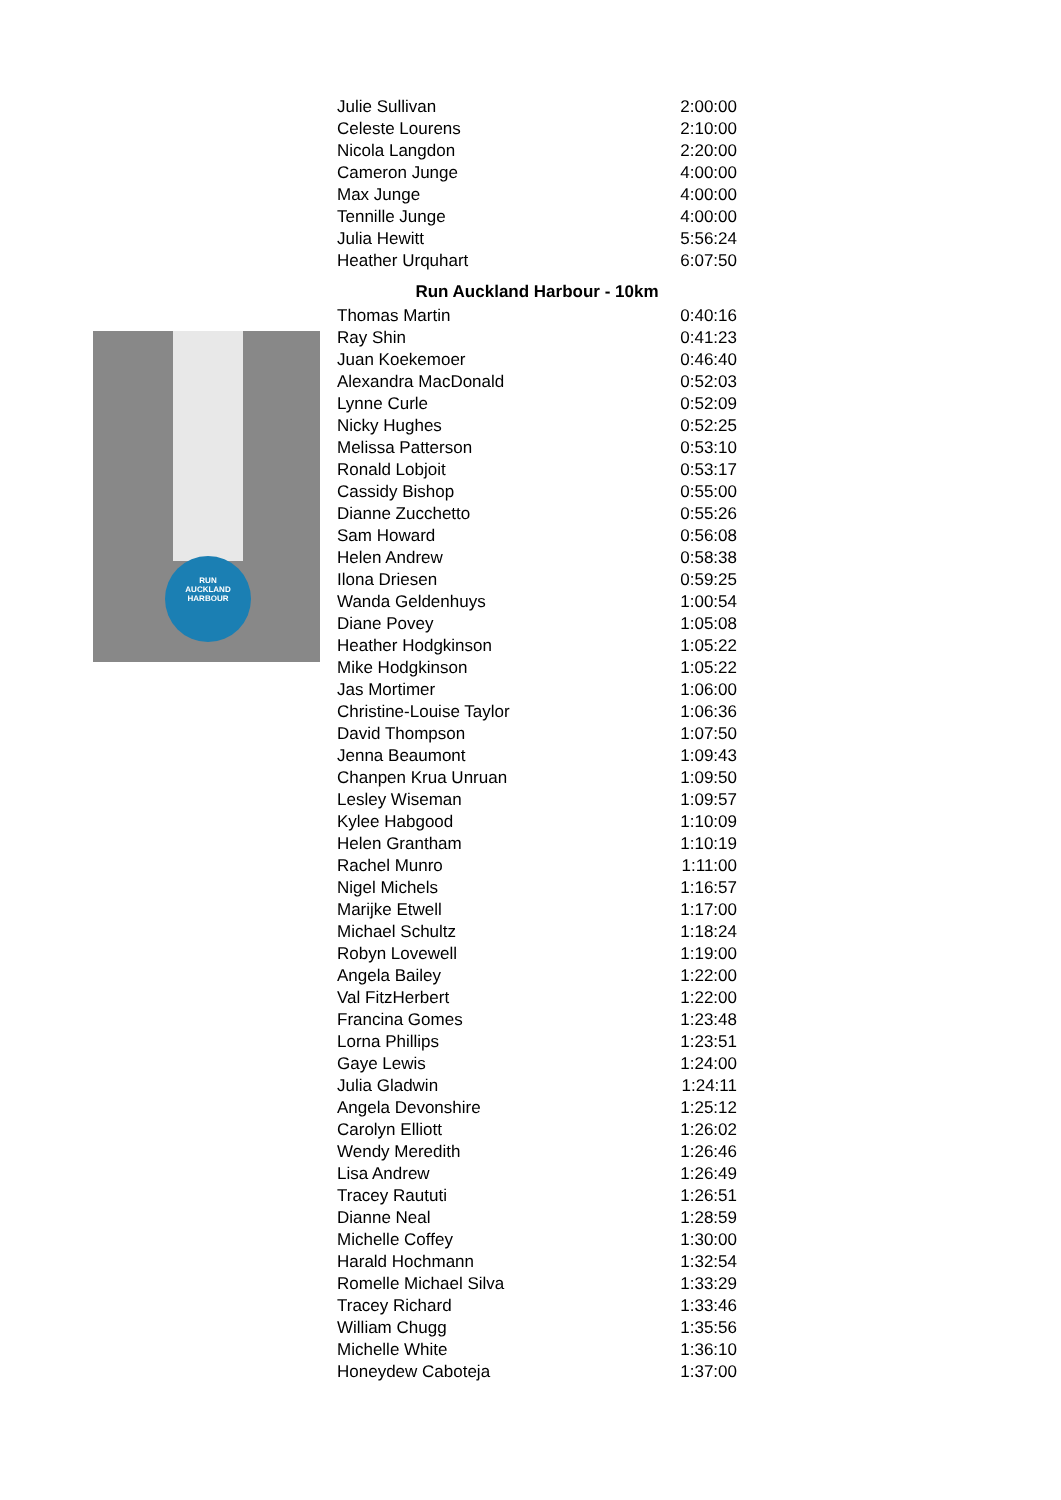RUN
AUCKLAND
HARBOUR
| Julie Sullivan | 2:00:00 |
| Celeste Lourens | 2:10:00 |
| Nicola Langdon | 2:20:00 |
| Cameron Junge | 4:00:00 |
| Max Junge | 4:00:00 |
| Tennille Junge | 4:00:00 |
| Julia Hewitt | 5:56:24 |
| Heather Urquhart | 6:07:50 |
| Run Auckland Harbour - 10km | |
| Thomas Martin | 0:40:16 |
| Ray Shin | 0:41:23 |
| Juan Koekemoer | 0:46:40 |
| Alexandra MacDonald | 0:52:03 |
| Lynne Curle | 0:52:09 |
| Nicky Hughes | 0:52:25 |
| Melissa Patterson | 0:53:10 |
| Ronald Lobjoit | 0:53:17 |
| Cassidy Bishop | 0:55:00 |
| Dianne Zucchetto | 0:55:26 |
| Sam Howard | 0:56:08 |
| Helen Andrew | 0:58:38 |
| Ilona Driesen | 0:59:25 |
| Wanda Geldenhuys | 1:00:54 |
| Diane Povey | 1:05:08 |
| Heather Hodgkinson | 1:05:22 |
| Mike Hodgkinson | 1:05:22 |
| Jas Mortimer | 1:06:00 |
| Christine-Louise Taylor | 1:06:36 |
| David Thompson | 1:07:50 |
| Jenna Beaumont | 1:09:43 |
| Chanpen Krua Unruan | 1:09:50 |
| Lesley Wiseman | 1:09:57 |
| Kylee Habgood | 1:10:09 |
| Helen Grantham | 1:10:19 |
| Rachel Munro | 1:11:00 |
| Nigel Michels | 1:16:57 |
| Marijke Etwell | 1:17:00 |
| Michael Schultz | 1:18:24 |
| Robyn Lovewell | 1:19:00 |
| Angela Bailey | 1:22:00 |
| Val FitzHerbert | 1:22:00 |
| Francina Gomes | 1:23:48 |
| Lorna Phillips | 1:23:51 |
| Gaye Lewis | 1:24:00 |
| Julia Gladwin | 1:24:11 |
| Angela Devonshire | 1:25:12 |
| Carolyn Elliott | 1:26:02 |
| Wendy Meredith | 1:26:46 |
| Lisa Andrew | 1:26:49 |
| Tracey Raututi | 1:26:51 |
| Dianne Neal | 1:28:59 |
| Michelle Coffey | 1:30:00 |
| Harald Hochmann | 1:32:54 |
| Romelle Michael Silva | 1:33:29 |
| Tracey Richard | 1:33:46 |
| William Chugg | 1:35:56 |
| Michelle White | 1:36:10 |
| Honeydew Caboteja | 1:37:00 |